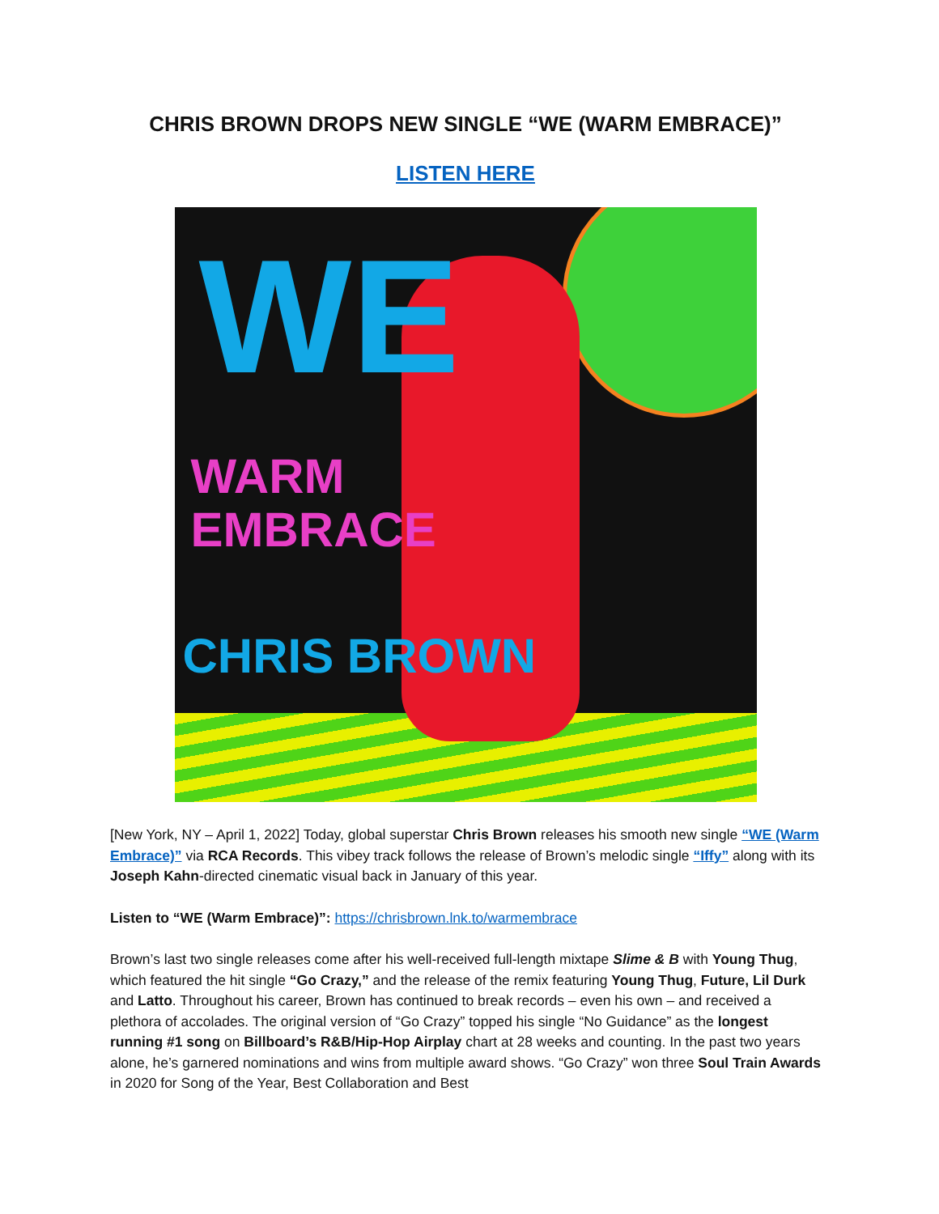CHRIS BROWN DROPS NEW SINGLE “WE (WARM EMBRACE)”
LISTEN HERE
WE
WARM
EMBRACE
CHRIS BROWN
[New York, NY – April 1, 2022] Today, global superstar Chris Brown releases his smooth new single “WE (Warm Embrace)” via RCA Records. This vibey track follows the release of Brown’s melodic single “Iffy” along with its Joseph Kahn-directed cinematic visual back in January of this year.
Listen to “WE (Warm Embrace)”: https://chrisbrown.lnk.to/warmembrace
Brown’s last two single releases come after his well-received full-length mixtape Slime & B with Young Thug, which featured the hit single “Go Crazy,” and the release of the remix featuring Young Thug, Future, Lil Durk and Latto. Throughout his career, Brown has continued to break records – even his own – and received a plethora of accolades. The original version of “Go Crazy” topped his single “No Guidance” as the longest running #1 song on Billboard’s R&B/Hip-Hop Airplay chart at 28 weeks and counting. In the past two years alone, he’s garnered nominations and wins from multiple award shows. “Go Crazy” won three Soul Train Awards in 2020 for Song of the Year, Best Collaboration and Best